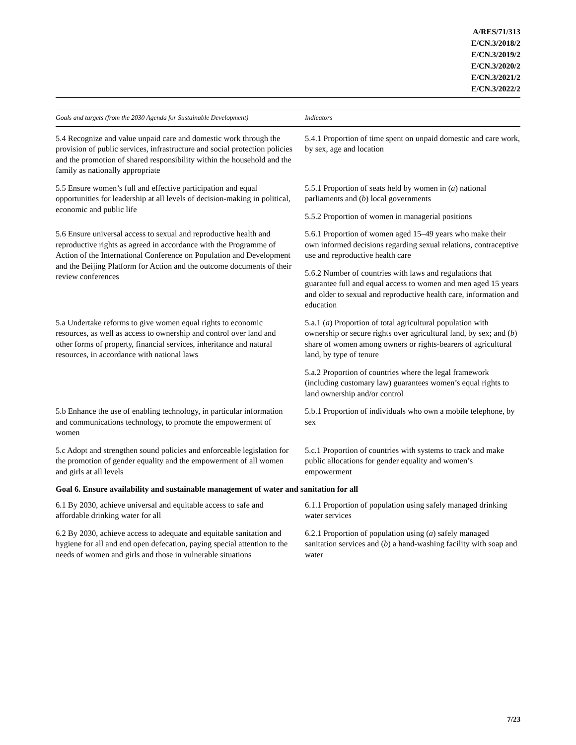A/RES/71/313
E/CN.3/2018/2
E/CN.3/2019/2
E/CN.3/2020/2
E/CN.3/2021/2
E/CN.3/2022/2
| Goals and targets (from the 2030 Agenda for Sustainable Development) | Indicators |
| --- | --- |
| 5.4 Recognize and value unpaid care and domestic work through the provision of public services, infrastructure and social protection policies and the promotion of shared responsibility within the household and the family as nationally appropriate | 5.4.1 Proportion of time spent on unpaid domestic and care work, by sex, age and location |
| 5.5 Ensure women’s full and effective participation and equal opportunities for leadership at all levels of decision-making in political, economic and public life | 5.5.1 Proportion of seats held by women in ( a ) national parliaments and ( b ) local governments |
| | 5.5.2 Proportion of women in managerial positions |
| 5.6 Ensure universal access to sexual and reproductive health and reproductive rights as agreed in accordance with the Programme of Action of the International Conference on Population and Development and the Beijing Platform for Action and the outcome documents of their review conferences | 5.6.1 Proportion of women aged 15–49 years who make their own informed decisions regarding sexual relations, contraceptive use and reproductive health care |
| | 5.6.2 Number of countries with laws and regulations that guarantee full and equal access to women and men aged 15 years and older to sexual and reproductive health care, information and education |
| 5.a Undertake reforms to give women equal rights to economic resources, as well as access to ownership and control over land and other forms of property, financial services, inheritance and natural resources, in accordance with national laws | 5.a.1 ( a ) Proportion of total agricultural population with ownership or secure rights over agricultural land, by sex; and ( b ) share of women among owners or rights-bearers of agricultural land, by type of tenure |
| | 5.a.2 Proportion of countries where the legal framework (including customary law) guarantees women’s equal rights to land ownership and/or control |
| 5.b Enhance the use of enabling technology, in particular information and communications technology, to promote the empowerment of women | 5.b.1 Proportion of individuals who own a mobile telephone, by sex |
| 5.c Adopt and strengthen sound policies and enforceable legislation for the promotion of gender equality and the empowerment of all women and girls at all levels | 5.c.1 Proportion of countries with systems to track and make public allocations for gender equality and women’s empowerment |
| Goal 6. Ensure availability and sustainable management of water and sanitation for all | |
| 6.1 By 2030, achieve universal and equitable access to safe and affordable drinking water for all | 6.1.1 Proportion of population using safely managed drinking water services |
| 6.2 By 2030, achieve access to adequate and equitable sanitation and hygiene for all and end open defecation, paying special attention to the needs of women and girls and those in vulnerable situations | 6.2.1 Proportion of population using ( a ) safely managed sanitation services and ( b ) a hand-washing facility with soap and water |
7/23